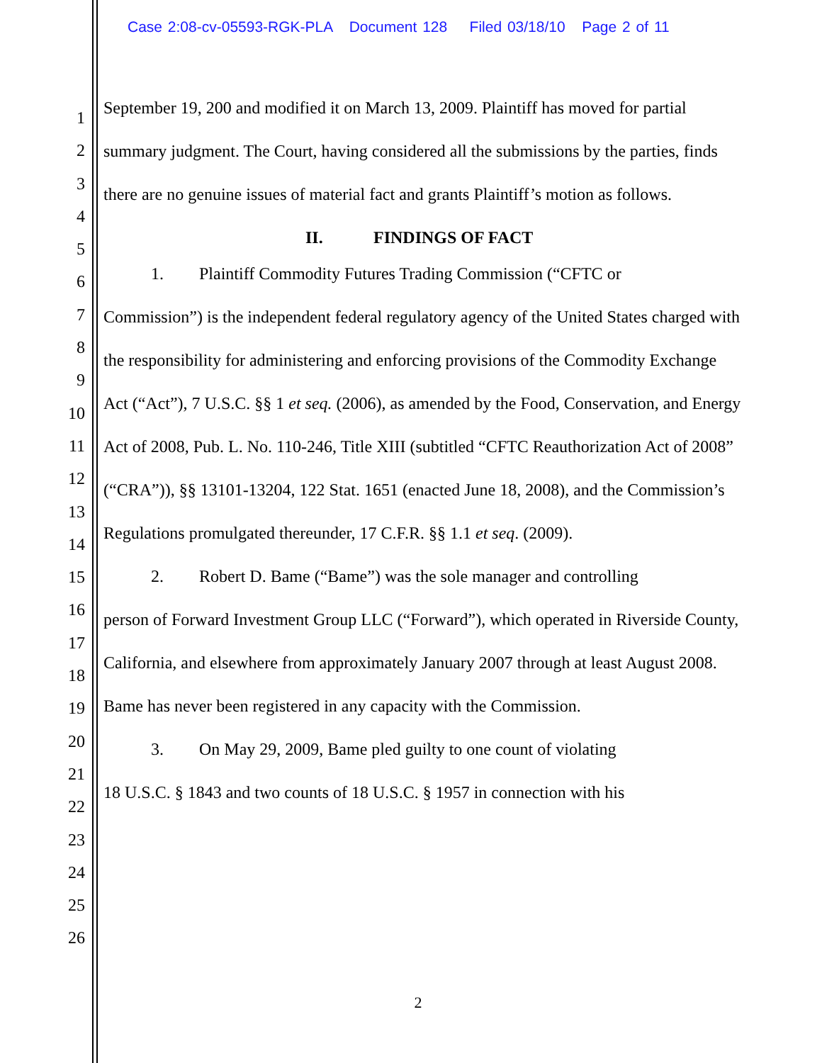Case 2:08-cv-05593-RGK-PLA Document 128 Filed 03/18/10 Page 2 of 11
1
2
3
4
5
6
7
8
9
10
11
12
13
14
15
16
17
18
19
20
21
22
23
24
25
26
September 19, 200 and modified it on March 13, 2009. Plaintiff has moved for partial summary judgment. The Court, having considered all the submissions by the parties, finds there are no genuine issues of material fact and grants Plaintiff’s motion as follows.
II. FINDINGS OF FACT
1. Plaintiff Commodity Futures Trading Commission (“CFTC or
Commission”) is the independent federal regulatory agency of the United States charged with the responsibility for administering and enforcing provisions of the Commodity Exchange Act (“Act”), 7 U.S.C. §§ 1 et seq. (2006), as amended by the Food, Conservation, and Energy Act of 2008, Pub. L. No. 110-246, Title XIII (subtitled “CFTC Reauthorization Act of 2008” (“CRA”)), §§ 13101-13204, 122 Stat. 1651 (enacted June 18, 2008), and the Commission’s Regulations promulgated thereunder, 17 C.F.R. §§ 1.1 et seq. (2009).
2. Robert D. Bame (“Bame”) was the sole manager and controlling
person of Forward Investment Group LLC (“Forward”), which operated in Riverside County, California, and elsewhere from approximately January 2007 through at least August 2008. Bame has never been registered in any capacity with the Commission.
3. On May 29, 2009, Bame pled guilty to one count of violating
18 U.S.C. § 1843 and two counts of 18 U.S.C. § 1957 in connection with his
2